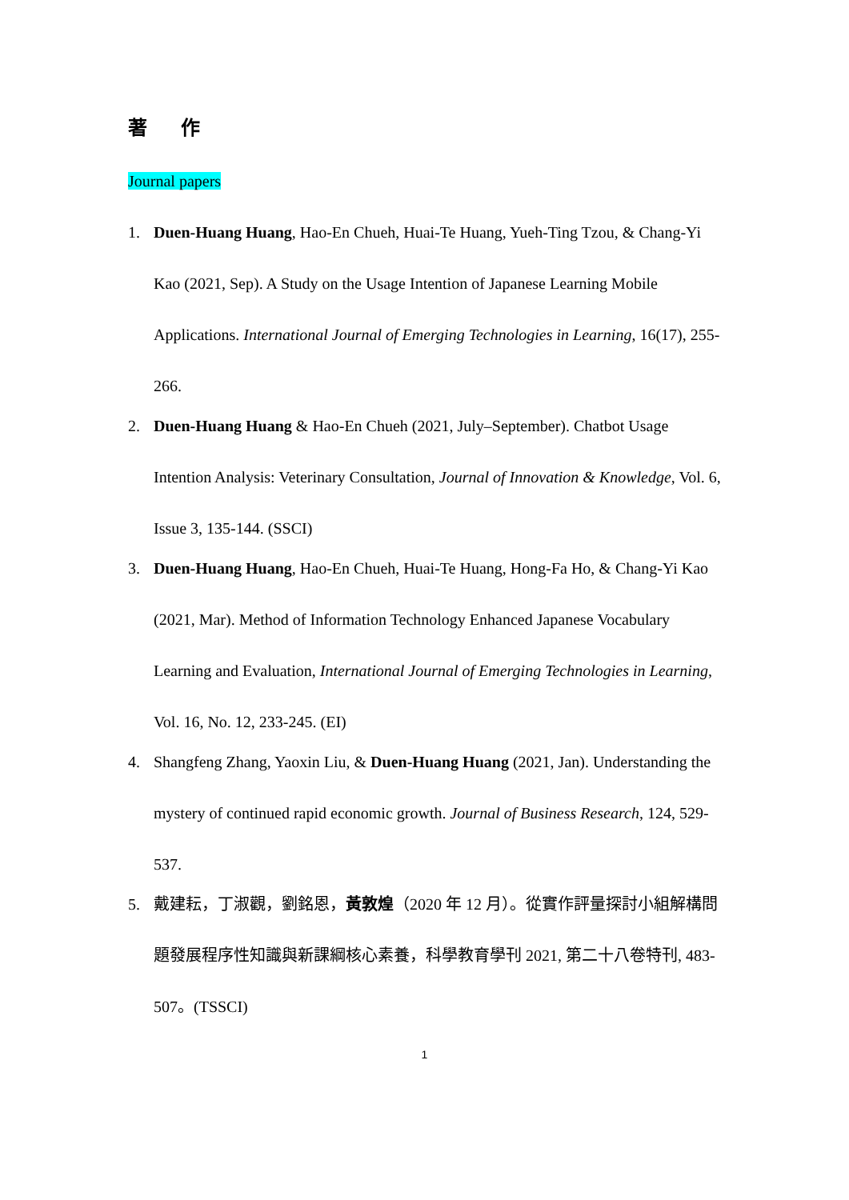著 作
Journal papers
1. Duen-Huang Huang, Hao-En Chueh, Huai-Te Huang, Yueh-Ting Tzou, & Chang-Yi Kao (2021, Sep). A Study on the Usage Intention of Japanese Learning Mobile Applications. International Journal of Emerging Technologies in Learning, 16(17), 255-266.
2. Duen-Huang Huang & Hao-En Chueh (2021, July–September). Chatbot Usage Intention Analysis: Veterinary Consultation, Journal of Innovation & Knowledge, Vol. 6, Issue 3, 135-144. (SSCI)
3. Duen-Huang Huang, Hao-En Chueh, Huai-Te Huang, Hong-Fa Ho, & Chang-Yi Kao (2021, Mar). Method of Information Technology Enhanced Japanese Vocabulary Learning and Evaluation, International Journal of Emerging Technologies in Learning, Vol. 16, No. 12, 233-245. (EI)
4. Shangfeng Zhang, Yaoxin Liu, & Duen-Huang Huang (2021, Jan). Understanding the mystery of continued rapid economic growth. Journal of Business Research, 124, 529-537.
5. 戴建耘，丁淑觀，劉銘恩，黃敦煌（2020 年 12 月）。從實作評量探討小組解構問題發展程序性知識與新課綱核心素養，科學教育學刊 2021, 第二十八卷特刊, 483-507。(TSSCI)
1